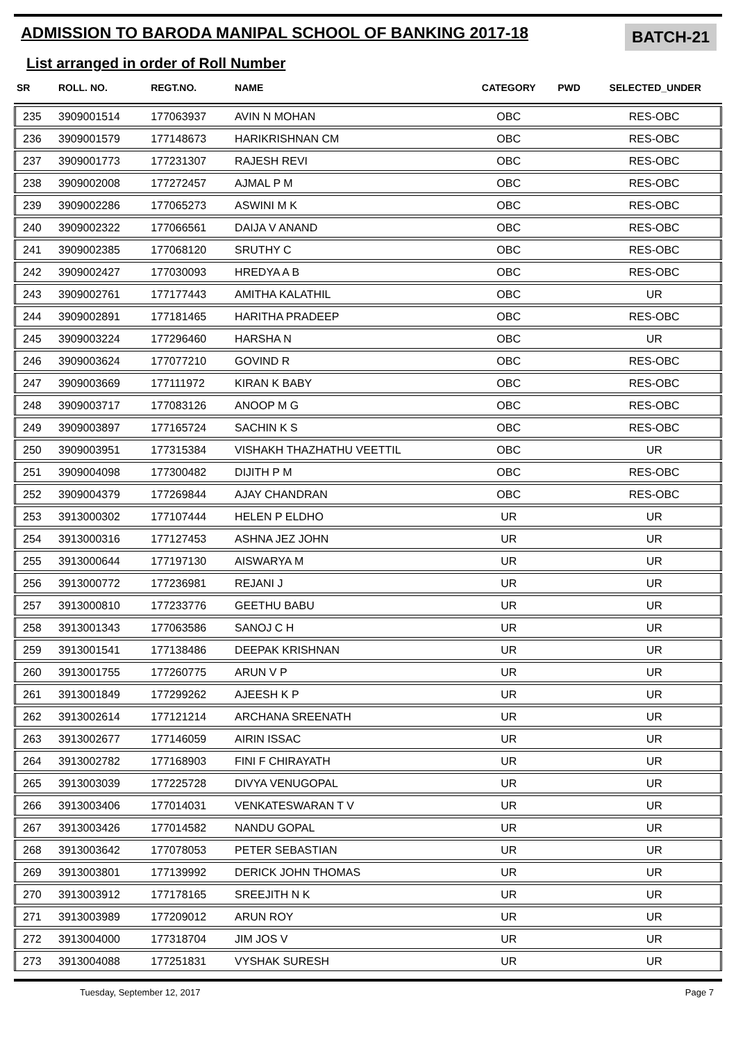ADMISSION TO BARODA MANIPAL SCHOOL OF BANKING 2017-18
BATCH-21
List arranged in order of Roll Number
| SR | ROLL. NO. | REGT.NO. | NAME | CATEGORY | PWD | SELECTED_UNDER |
| --- | --- | --- | --- | --- | --- | --- |
| 235 | 3909001514 | 177063937 | AVIN N MOHAN | OBC | | RES-OBC |
| 236 | 3909001579 | 177148673 | HARIKRISHNAN CM | OBC | | RES-OBC |
| 237 | 3909001773 | 177231307 | RAJESH REVI | OBC | | RES-OBC |
| 238 | 3909002008 | 177272457 | AJMAL P M | OBC | | RES-OBC |
| 239 | 3909002286 | 177065273 | ASWINI M K | OBC | | RES-OBC |
| 240 | 3909002322 | 177066561 | DAIJA V ANAND | OBC | | RES-OBC |
| 241 | 3909002385 | 177068120 | SRUTHY C | OBC | | RES-OBC |
| 242 | 3909002427 | 177030093 | HREDYA A B | OBC | | RES-OBC |
| 243 | 3909002761 | 177177443 | AMITHA KALATHIL | OBC | | UR |
| 244 | 3909002891 | 177181465 | HARITHA PRADEEP | OBC | | RES-OBC |
| 245 | 3909003224 | 177296460 | HARSHA N | OBC | | UR |
| 246 | 3909003624 | 177077210 | GOVIND R | OBC | | RES-OBC |
| 247 | 3909003669 | 177111972 | KIRAN K BABY | OBC | | RES-OBC |
| 248 | 3909003717 | 177083126 | ANOOP M G | OBC | | RES-OBC |
| 249 | 3909003897 | 177165724 | SACHIN K S | OBC | | RES-OBC |
| 250 | 3909003951 | 177315384 | VISHAKH THAZHATHU VEETTIL | OBC | | UR |
| 251 | 3909004098 | 177300482 | DIJITH P M | OBC | | RES-OBC |
| 252 | 3909004379 | 177269844 | AJAY CHANDRAN | OBC | | RES-OBC |
| 253 | 3913000302 | 177107444 | HELEN P ELDHO | UR | | UR |
| 254 | 3913000316 | 177127453 | ASHNA JEZ JOHN | UR | | UR |
| 255 | 3913000644 | 177197130 | AISWARYA M | UR | | UR |
| 256 | 3913000772 | 177236981 | REJANI J | UR | | UR |
| 257 | 3913000810 | 177233776 | GEETHU BABU | UR | | UR |
| 258 | 3913001343 | 177063586 | SANOJ C H | UR | | UR |
| 259 | 3913001541 | 177138486 | DEEPAK KRISHNAN | UR | | UR |
| 260 | 3913001755 | 177260775 | ARUN V P | UR | | UR |
| 261 | 3913001849 | 177299262 | AJEESH K P | UR | | UR |
| 262 | 3913002614 | 177121214 | ARCHANA SREENATH | UR | | UR |
| 263 | 3913002677 | 177146059 | AIRIN ISSAC | UR | | UR |
| 264 | 3913002782 | 177168903 | FINI F CHIRAYATH | UR | | UR |
| 265 | 3913003039 | 177225728 | DIVYA VENUGOPAL | UR | | UR |
| 266 | 3913003406 | 177014031 | VENKATESWARAN T V | UR | | UR |
| 267 | 3913003426 | 177014582 | NANDU GOPAL | UR | | UR |
| 268 | 3913003642 | 177078053 | PETER SEBASTIAN | UR | | UR |
| 269 | 3913003801 | 177139992 | DERICK JOHN THOMAS | UR | | UR |
| 270 | 3913003912 | 177178165 | SREEJITH N K | UR | | UR |
| 271 | 3913003989 | 177209012 | ARUN ROY | UR | | UR |
| 272 | 3913004000 | 177318704 | JIM JOS V | UR | | UR |
| 273 | 3913004088 | 177251831 | VYSHAK SURESH | UR | | UR |
Tuesday, September 12, 2017 Page 7